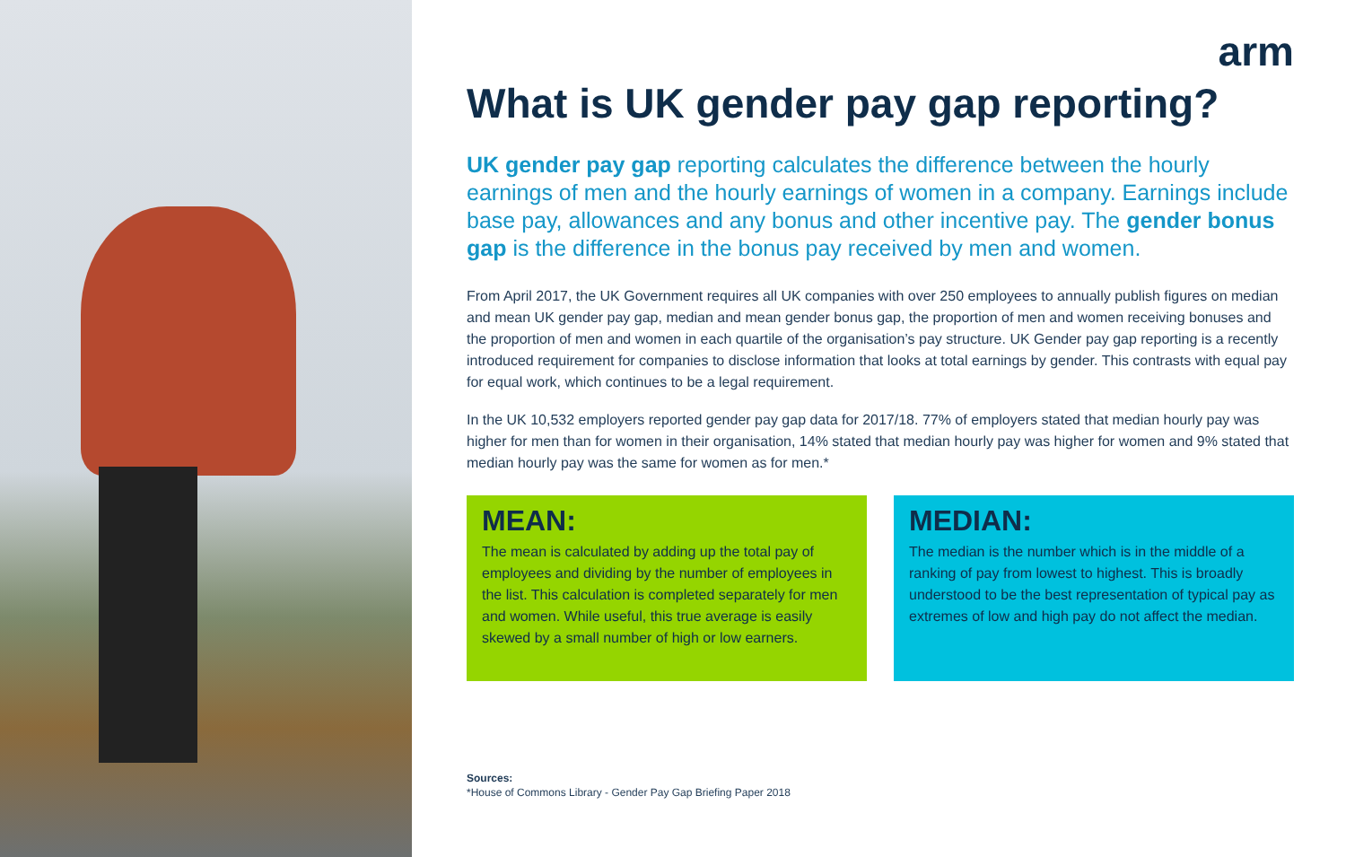arm
What is UK gender pay gap reporting?
UK gender pay gap reporting calculates the difference between the hourly earnings of men and the hourly earnings of women in a company. Earnings include base pay, allowances and any bonus and other incentive pay. The gender bonus gap is the difference in the bonus pay received by men and women.
From April 2017, the UK Government requires all UK companies with over 250 employees to annually publish figures on median and mean UK gender pay gap, median and mean gender bonus gap, the proportion of men and women receiving bonuses and the proportion of men and women in each quartile of the organisation’s pay structure. UK Gender pay gap reporting is a recently introduced requirement for companies to disclose information that looks at total earnings by gender. This contrasts with equal pay for equal work, which continues to be a legal requirement.
In the UK 10,532 employers reported gender pay gap data for 2017/18. 77% of employers stated that median hourly pay was higher for men than for women in their organisation, 14% stated that median hourly pay was higher for women and 9% stated that median hourly pay was the same for women as for men.*
MEAN:
The mean is calculated by adding up the total pay of employees and dividing by the number of employees in the list. This calculation is completed separately for men and women. While useful, this true average is easily skewed by a small number of high or low earners.
MEDIAN:
The median is the number which is in the middle of a ranking of pay from lowest to highest. This is broadly understood to be the best representation of typical pay as extremes of low and high pay do not affect the median.
Sources:
*House of Commons Library - Gender Pay Gap Briefing Paper 2018